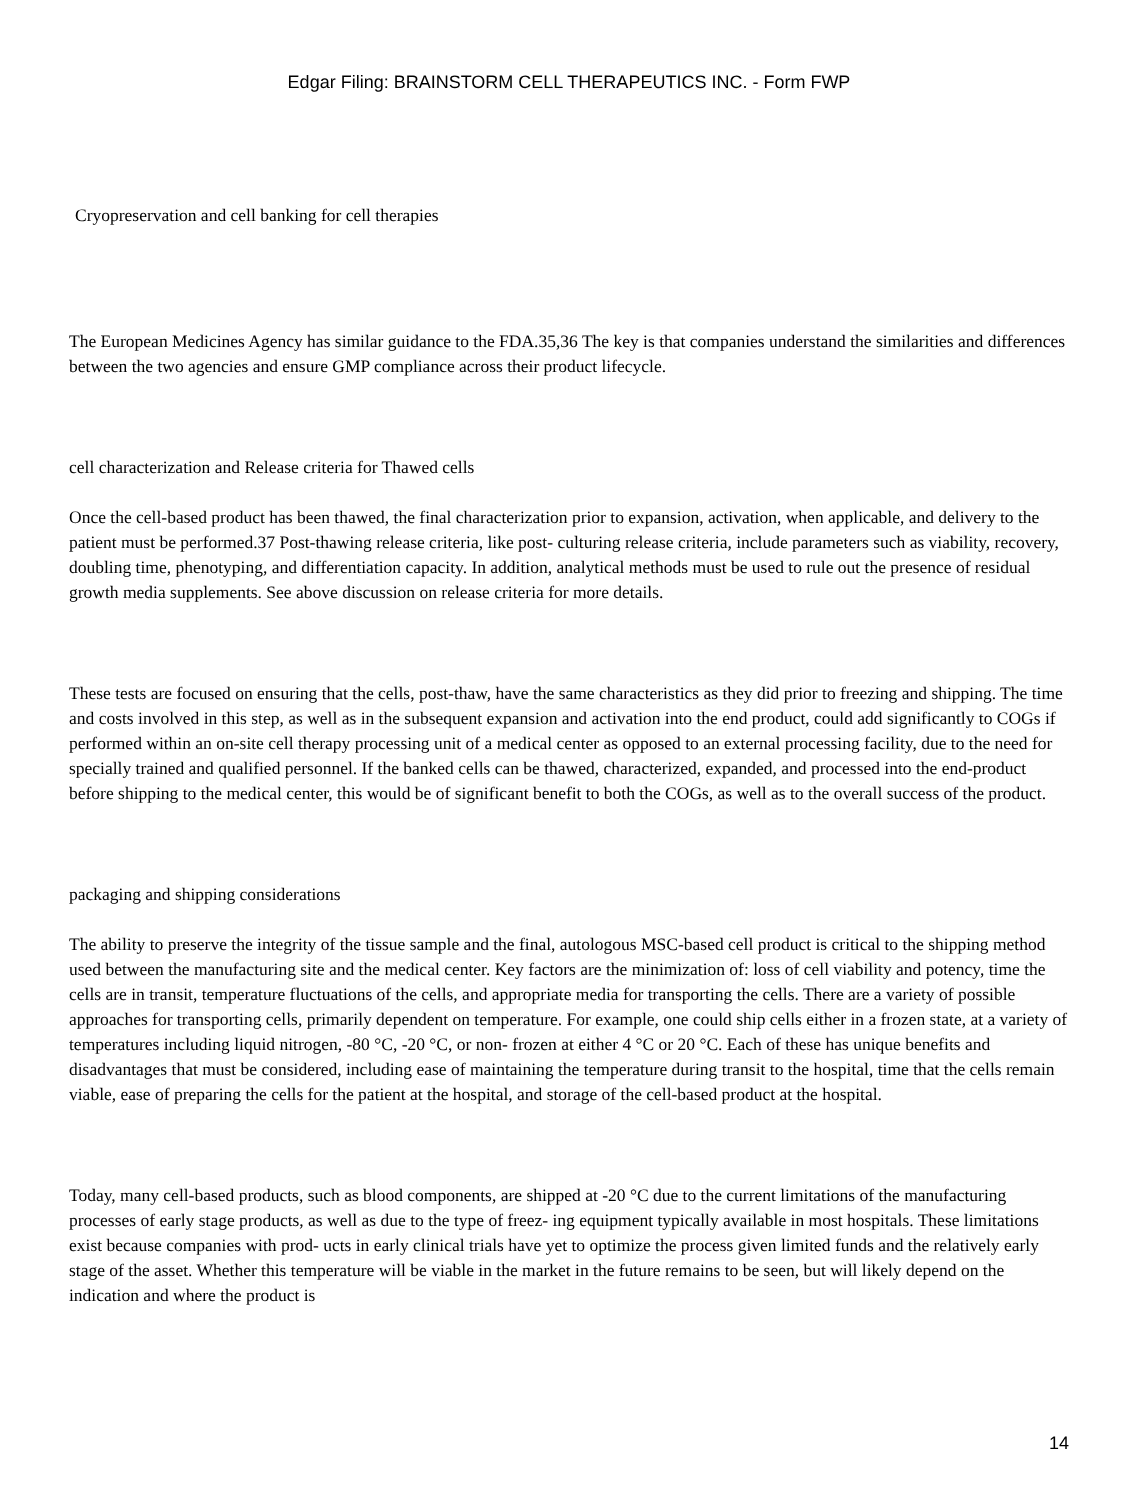Edgar Filing: BRAINSTORM CELL THERAPEUTICS INC. - Form FWP
Cryopreservation and cell banking for cell therapies
The European Medicines Agency has similar guidance to the FDA.35,36 The key is that companies understand the similarities and differences between the two agencies and ensure GMP compliance across their product lifecycle.
cell characterization and Release criteria for Thawed cells
Once the cell-based product has been thawed, the final characterization prior to expansion, activation, when applicable, and delivery to the patient must be performed.37 Post-thawing release criteria, like post- culturing release criteria, include parameters such as viability, recovery, doubling time, phenotyping, and differentiation capacity. In addition, analytical methods must be used to rule out the presence of residual growth media supplements. See above discussion on release criteria for more details.
These tests are focused on ensuring that the cells, post-thaw, have the same characteristics as they did prior to freezing and shipping. The time and costs involved in this step, as well as in the subsequent expansion and activation into the end product, could add significantly to COGs if performed within an on-site cell therapy processing unit of a medical center as opposed to an external processing facility, due to the need for specially trained and qualified personnel. If the banked cells can be thawed, characterized, expanded, and processed into the end-product before shipping to the medical center, this would be of significant benefit to both the COGs, as well as to the overall success of the product.
packaging and shipping considerations
The ability to preserve the integrity of the tissue sample and the final, autologous MSC-based cell product is critical to the shipping method used between the manufacturing site and the medical center. Key factors are the minimization of: loss of cell viability and potency, time the cells are in transit, temperature fluctuations of the cells, and appropriate media for transporting the cells. There are a variety of possible approaches for transporting cells, primarily dependent on temperature. For example, one could ship cells either in a frozen state, at a variety of temperatures including liquid nitrogen, -80 °C, -20 °C, or non- frozen at either 4 °C or 20 °C. Each of these has unique benefits and disadvantages that must be considered, including ease of maintaining the temperature during transit to the hospital, time that the cells remain viable, ease of preparing the cells for the patient at the hospital, and storage of the cell-based product at the hospital.
Today, many cell-based products, such as blood components, are shipped at -20 °C due to the current limitations of the manufacturing processes of early stage products, as well as due to the type of freez- ing equipment typically available in most hospitals. These limitations exist because companies with prod- ucts in early clinical trials have yet to optimize the process given limited funds and the relatively early stage of the asset. Whether this temperature will be viable in the market in the future remains to be seen, but will likely depend on the indication and where the product is
14